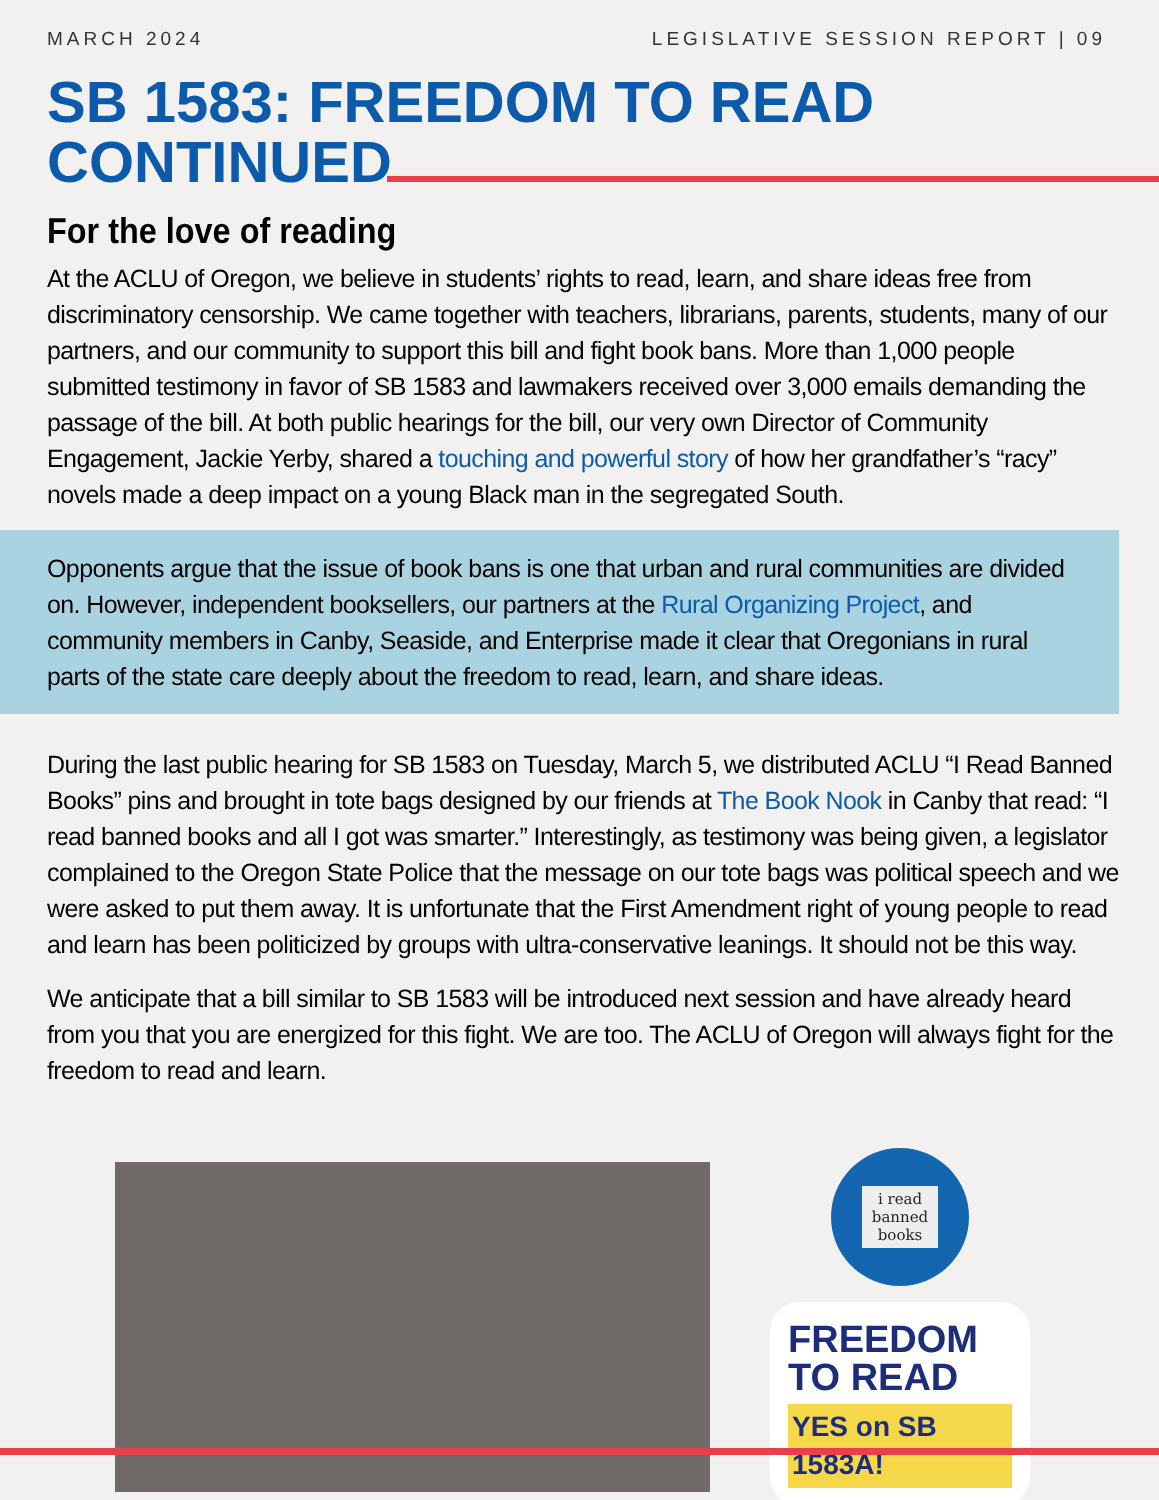MARCH 2024 LEGISLATIVE SESSION REPORT | 09
SB 1583: FREEDOM TO READ
CONTINUED
For the love of reading
At the ACLU of Oregon, we believe in students’ rights to read, learn, and share ideas free from discriminatory censorship. We came together with teachers, librarians, parents, students, many of our partners, and our community to support this bill and fight book bans. More than 1,000 people submitted testimony in favor of SB 1583 and lawmakers received over 3,000 emails demanding the passage of the bill. At both public hearings for the bill, our very own Director of Community Engagement, Jackie Yerby, shared a touching and powerful story of how her grandfather’s “racy” novels made a deep impact on a young Black man in the segregated South.
Opponents argue that the issue of book bans is one that urban and rural communities are divided on. However, independent booksellers, our partners at the Rural Organizing Project, and community members in Canby, Seaside, and Enterprise made it clear that Oregonians in rural parts of the state care deeply about the freedom to read, learn, and share ideas.
During the last public hearing for SB 1583 on Tuesday, March 5, we distributed ACLU “I Read Banned Books” pins and brought in tote bags designed by our friends at The Book Nook in Canby that read: “I read banned books and all I got was smarter.” Interestingly, as testimony was being given, a legislator complained to the Oregon State Police that the message on our tote bags was political speech and we were asked to put them away. It is unfortunate that the First Amendment right of young people to read and learn has been politicized by groups with ultra-conservative leanings. It should not be this way.
We anticipate that a bill similar to SB 1583 will be introduced next session and have already heard from you that you are energized for this fight. We are too. The ACLU of Oregon will always fight for the freedom to read and learn.
i read
banned
books
FREEDOM TO READ
YES on SB 1583A!